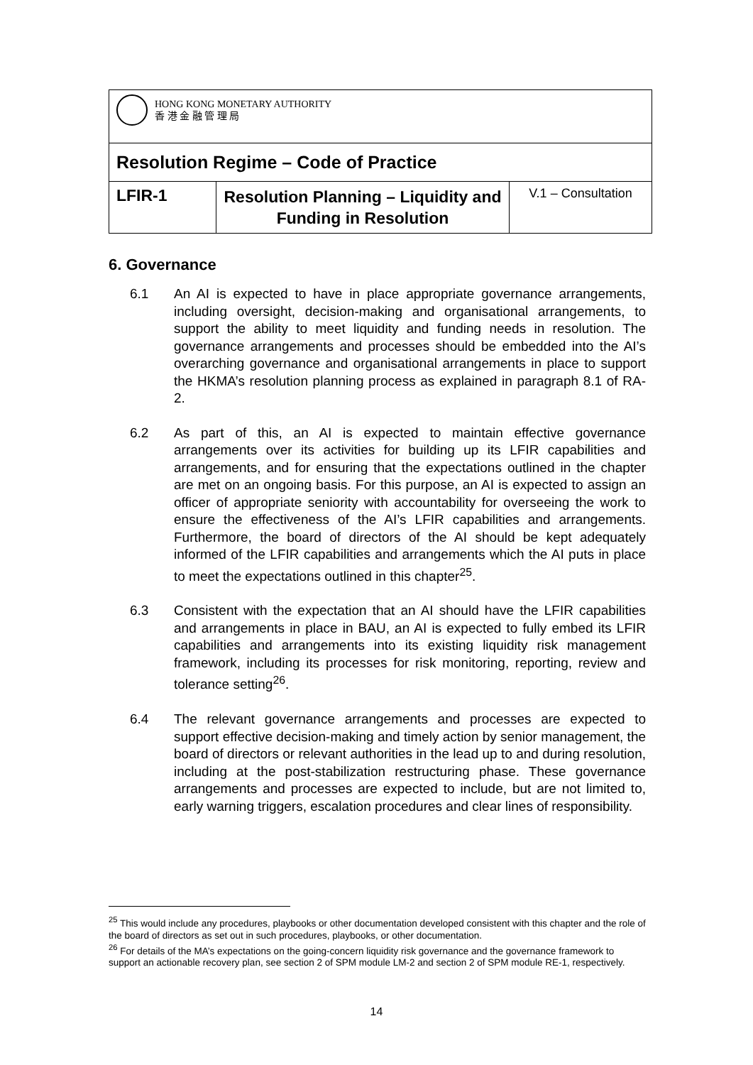| HONG KONG MONETARY AUTHORITY 香 港 金 融 管 理 局 | | |
| Resolution Regime – Code of Practice | | |
| LFIR-1 | Resolution Planning – Liquidity and Funding in Resolution | V.1 – Consultation |
6. Governance
6.1 An AI is expected to have in place appropriate governance arrangements, including oversight, decision-making and organisational arrangements, to support the ability to meet liquidity and funding needs in resolution. The governance arrangements and processes should be embedded into the AI’s overarching governance and organisational arrangements in place to support the HKMA’s resolution planning process as explained in paragraph 8.1 of RA-2.
6.2 As part of this, an AI is expected to maintain effective governance arrangements over its activities for building up its LFIR capabilities and arrangements, and for ensuring that the expectations outlined in the chapter are met on an ongoing basis. For this purpose, an AI is expected to assign an officer of appropriate seniority with accountability for overseeing the work to ensure the effectiveness of the AI’s LFIR capabilities and arrangements. Furthermore, the board of directors of the AI should be kept adequately informed of the LFIR capabilities and arrangements which the AI puts in place to meet the expectations outlined in this chapter<sup>25</sup>.
6.3 Consistent with the expectation that an AI should have the LFIR capabilities and arrangements in place in BAU, an AI is expected to fully embed its LFIR capabilities and arrangements into its existing liquidity risk management framework, including its processes for risk monitoring, reporting, review and tolerance setting<sup>26</sup>.
6.4 The relevant governance arrangements and processes are expected to support effective decision-making and timely action by senior management, the board of directors or relevant authorities in the lead up to and during resolution, including at the post-stabilization restructuring phase. These governance arrangements and processes are expected to include, but are not limited to, early warning triggers, escalation procedures and clear lines of responsibility.
<sup>25</sup> This would include any procedures, playbooks or other documentation developed consistent with this chapter and the role of the board of directors as set out in such procedures, playbooks, or other documentation.
<sup>26</sup> For details of the MA’s expectations on the going-concern liquidity risk governance and the governance framework to support an actionable recovery plan, see section 2 of SPM module LM-2 and section 2 of SPM module RE-1, respectively.
14